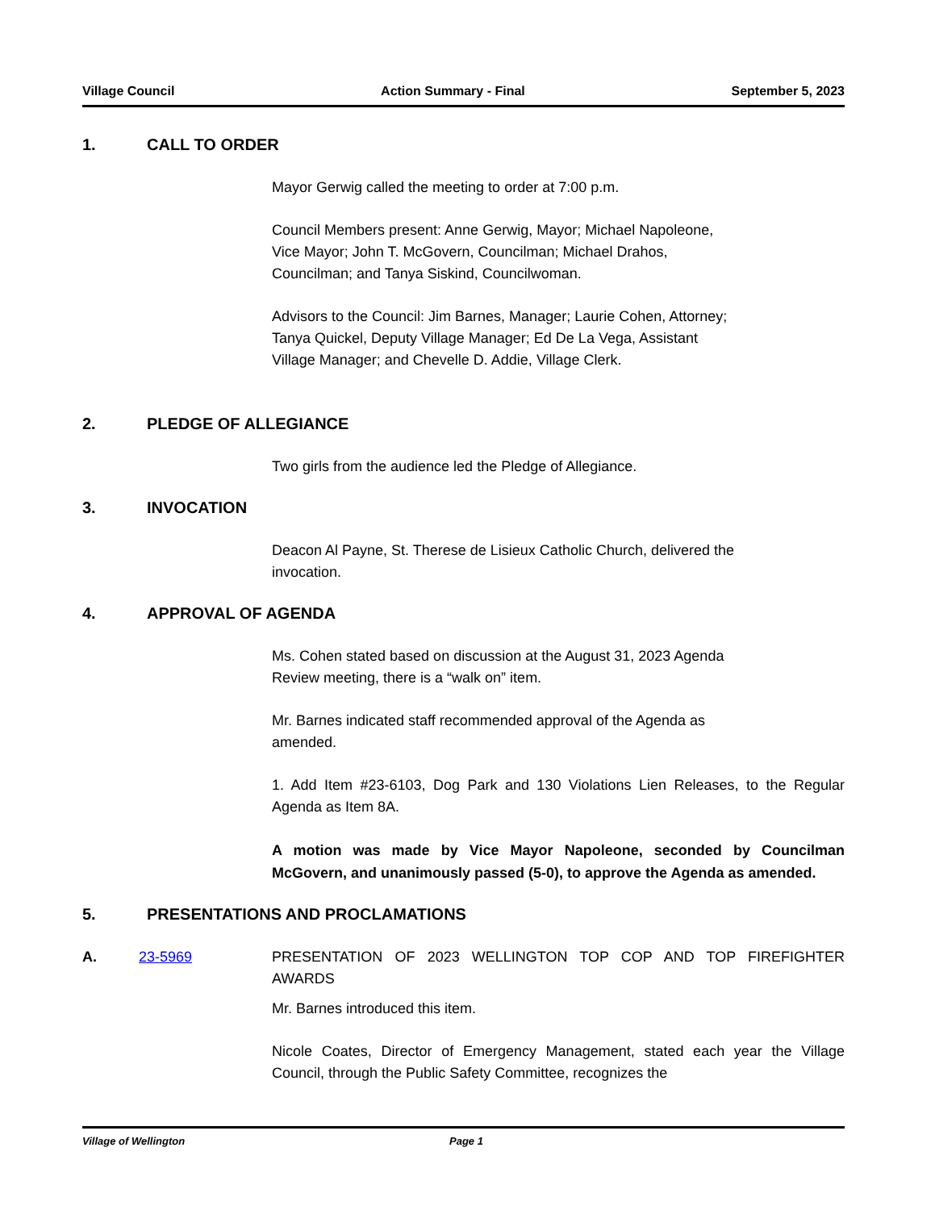Village Council Action Summary - Final September 5, 2023
1. CALL TO ORDER
Mayor Gerwig called the meeting to order at 7:00 p.m.
Council Members present: Anne Gerwig, Mayor; Michael Napoleone,
Vice Mayor; John T. McGovern, Councilman; Michael Drahos,
Councilman; and Tanya Siskind, Councilwoman.
Advisors to the Council: Jim Barnes, Manager; Laurie Cohen, Attorney;
Tanya Quickel, Deputy Village Manager; Ed De La Vega, Assistant
Village Manager; and Chevelle D. Addie, Village Clerk.
2. PLEDGE OF ALLEGIANCE
Two girls from the audience led the Pledge of Allegiance.
3. INVOCATION
Deacon Al Payne, St. Therese de Lisieux Catholic Church, delivered the
invocation.
4. APPROVAL OF AGENDA
Ms. Cohen stated based on discussion at the August 31, 2023 Agenda
Review meeting, there is a “walk on” item.
Mr. Barnes indicated staff recommended approval of the Agenda as
amended.
1. Add Item #23-6103, Dog Park and 130 Violations Lien Releases, to the Regular Agenda as Item 8A.
A motion was made by Vice Mayor Napoleone, seconded by Councilman McGovern, and unanimously passed (5-0), to approve the Agenda as amended.
5. PRESENTATIONS AND PROCLAMATIONS
A. 23-5969 PRESENTATION OF 2023 WELLINGTON TOP COP AND TOP FIREFIGHTER AWARDS
Mr. Barnes introduced this item.
Nicole Coates, Director of Emergency Management, stated each year the Village Council, through the Public Safety Committee, recognizes the
Village of Wellington Page 1